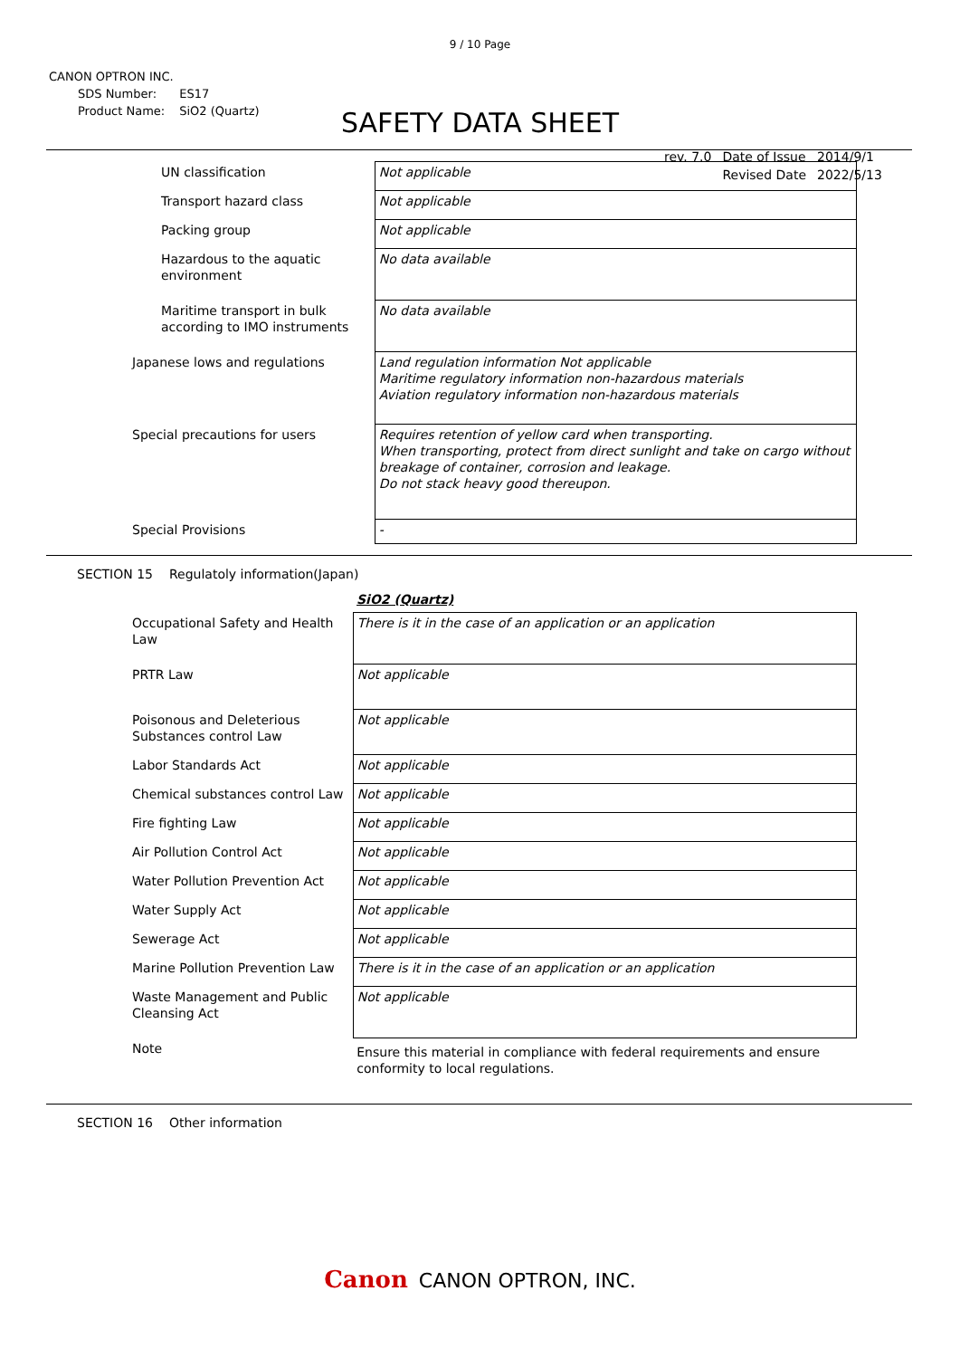9 / 10 Page
CANON OPTRON INC.
| SDS Number: | ES17 |
| Product Name: | SiO2 (Quartz) |
SAFETY DATA SHEET
| rev. 7.0 | Date of Issue | 2014/9/1 |
| | Revised Date | 2022/5/13 |
| UN classification | Not applicable |
| Transport hazard class | Not applicable |
| Packing group | Not applicable |
| Hazardous to the aquatic environment | No data available |
| Maritime transport in bulk according to IMO instruments | No data available |
| Japanese lows and regulations | Land regulation information Not applicable Maritime regulatory information non-hazardous materials Aviation regulatory information non-hazardous materials |
| Special precautions for users | Requires retention of yellow card when transporting. When transporting, protect from direct sunlight and take on cargo without breakage of container, corrosion and leakage. Do not stack heavy good thereupon. |
| Special Provisions | - |
SECTION 15 Regulatoly information(Japan)
SiO2 (Quartz)
| Occupational Safety and Health Law | There is it in the case of an application or an application |
| PRTR Law | Not applicable |
| Poisonous and Deleterious Substances control Law | Not applicable |
| Labor Standards Act | Not applicable |
| Chemical substances control Law | Not applicable |
| Fire fighting Law | Not applicable |
| Air Pollution Control Act | Not applicable |
| Water Pollution Prevention Act | Not applicable |
| Water Supply Act | Not applicable |
| Sewerage Act | Not applicable |
| Marine Pollution Prevention Law | There is it in the case of an application or an application |
| Waste Management and Public Cleansing Act | Not applicable |
| Note | Ensure this material in compliance with federal requirements and ensure conformity to local regulations. |
SECTION 16 Other information
Canon CANON OPTRON, INC.